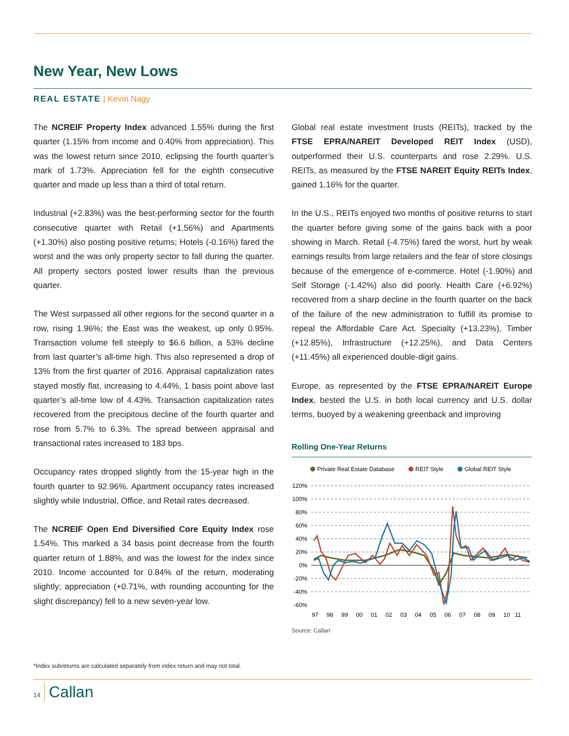New Year, New Lows
REAL ESTATE | Kevin Nagy
The NCREIF Property Index advanced 1.55% during the first quarter (1.15% from income and 0.40% from appreciation). This was the lowest return since 2010, eclipsing the fourth quarter’s mark of 1.73%. Appreciation fell for the eighth consecutive quarter and made up less than a third of total return.
Industrial (+2.83%) was the best-performing sector for the fourth consecutive quarter with Retail (+1.56%) and Apartments (+1.30%) also posting positive returns; Hotels (-0.16%) fared the worst and the was only property sector to fall during the quarter. All property sectors posted lower results than the previous quarter.
The West surpassed all other regions for the second quarter in a row, rising 1.96%; the East was the weakest, up only 0.95%. Transaction volume fell steeply to $6.6 billion, a 53% decline from last quarter’s all-time high. This also represented a drop of 13% from the first quarter of 2016. Appraisal capitalization rates stayed mostly flat, increasing to 4.44%, 1 basis point above last quarter’s all-time low of 4.43%. Transaction capitalization rates recovered from the precipitous decline of the fourth quarter and rose from 5.7% to 6.3%. The spread between appraisal and transactional rates increased to 183 bps.
Occupancy rates dropped slightly from the 15-year high in the fourth quarter to 92.96%. Apartment occupancy rates increased slightly while Industrial, Office, and Retail rates decreased.
The NCREIF Open End Diversified Core Equity Index rose 1.54%. This marked a 34 basis point decrease from the fourth quarter return of 1.88%, and was the lowest for the index since 2010. Income accounted for 0.84% of the return, moderating slightly; appreciation (+0.71%, with rounding accounting for the slight discrepancy) fell to a new seven-year low.
Global real estate investment trusts (REITs), tracked by the FTSE EPRA/NAREIT Developed REIT Index (USD), outperformed their U.S. counterparts and rose 2.29%. U.S. REITs, as measured by the FTSE NAREIT Equity REITs Index, gained 1.16% for the quarter.
In the U.S., REITs enjoyed two months of positive returns to start the quarter before giving some of the gains back with a poor showing in March. Retail (-4.75%) fared the worst, hurt by weak earnings results from large retailers and the fear of store closings because of the emergence of e-commerce. Hotel (-1.90%) and Self Storage (-1.42%) also did poorly. Health Care (+6.92%) recovered from a sharp decline in the fourth quarter on the back of the failure of the new administration to fulfill its promise to repeal the Affordable Care Act. Specialty (+13.23%), Timber (+12.85%), Infrastructure (+12.25%), and Data Centers (+11.45%) all experienced double-digit gains.
Europe, as represented by the FTSE EPRA/NAREIT Europe Index, bested the U.S. in both local currency and U.S. dollar terms, buoyed by a weakening greenback and improving
Rolling One-Year Returns
Private Real Estate Database
REIT Style
Global REIT Style
120%
100%
80%
60%
40%
20%
0%
-20%
-40%
-60%
97
98
99
00
01
02
03
04
05
06
07
08
09
10
11
Source: Callan
*Index subreturns are calculated separately from index return and may not total.
14 Callan